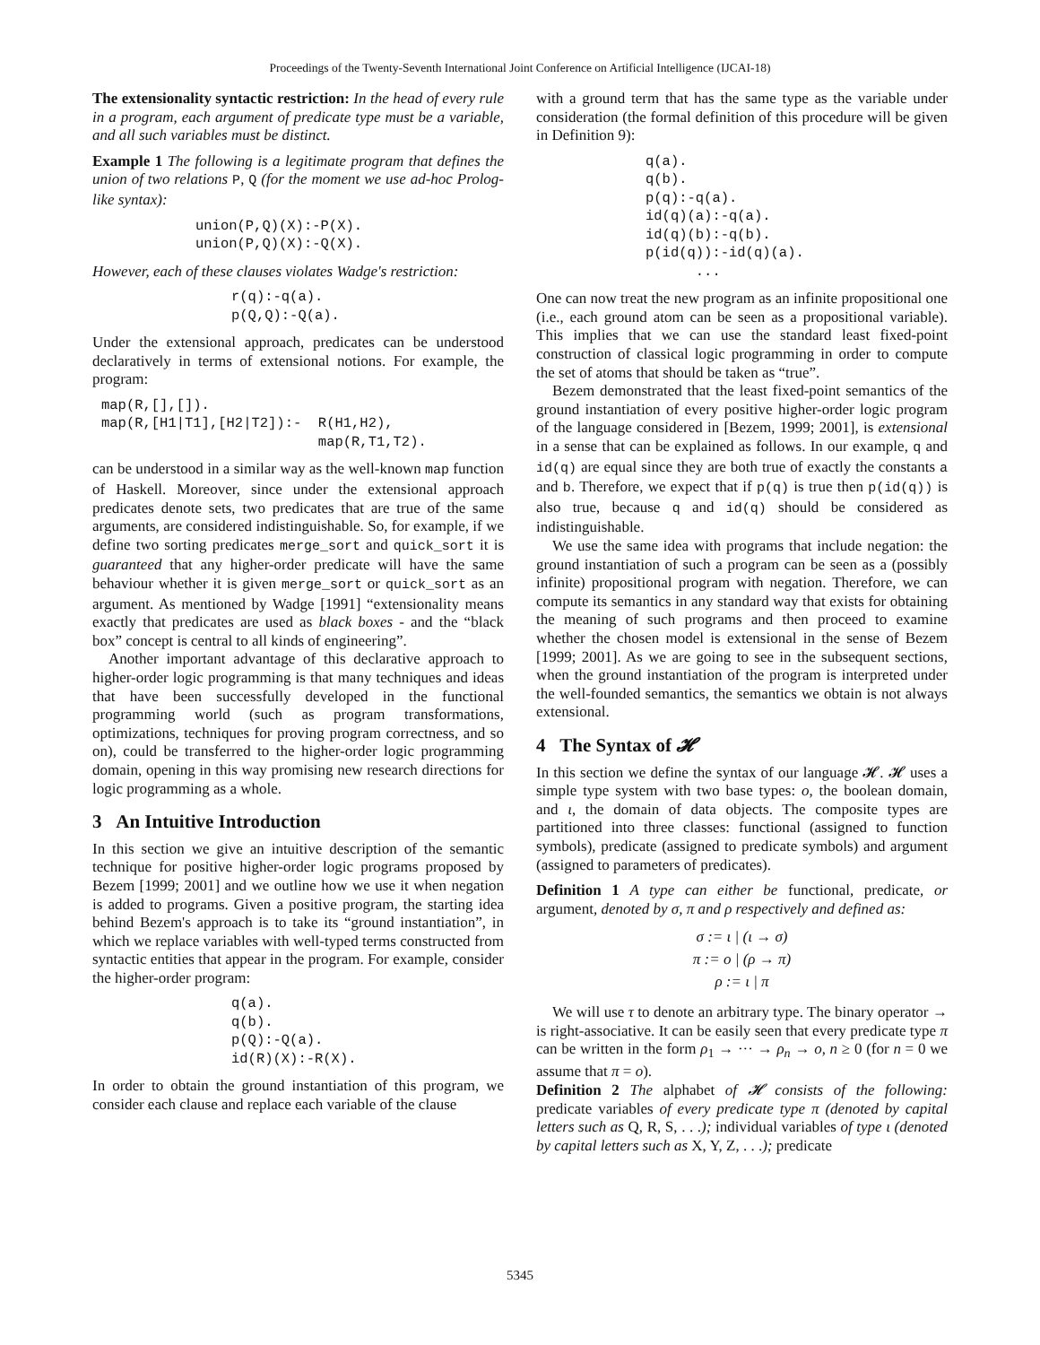Proceedings of the Twenty-Seventh International Joint Conference on Artificial Intelligence (IJCAI-18)
The extensionality syntactic restriction: In the head of every rule in a program, each argument of predicate type must be a variable, and all such variables must be distinct.
Example 1 The following is a legitimate program that defines the union of two relations P, Q (for the moment we use ad-hoc Prolog-like syntax):
union(P,Q)(X):-P(X).
union(P,Q)(X):-Q(X).
However, each of these clauses violates Wadge's restriction:
r(q):-q(a).
p(Q,Q):-Q(a).
Under the extensional approach, predicates can be understood declaratively in terms of extensional notions. For example, the program:
map(R,[],[]).
map(R,[H1|T1],[H2|T2]):-  R(H1,H2),
                          map(R,T1,T2).
can be understood in a similar way as the well-known map function of Haskell. Moreover, since under the extensional approach predicates denote sets, two predicates that are true of the same arguments, are considered indistinguishable. So, for example, if we define two sorting predicates merge_sort and quick_sort it is guaranteed that any higher-order predicate will have the same behaviour whether it is given merge_sort or quick_sort as an argument. As mentioned by Wadge [1991] “extensionality means exactly that predicates are used as black boxes - and the “black box” concept is central to all kinds of engineering”.
Another important advantage of this declarative approach to higher-order logic programming is that many techniques and ideas that have been successfully developed in the functional programming world (such as program transformations, optimizations, techniques for proving program correctness, and so on), could be transferred to the higher-order logic programming domain, opening in this way promising new research directions for logic programming as a whole.
3 An Intuitive Introduction
In this section we give an intuitive description of the semantic technique for positive higher-order logic programs proposed by Bezem [1999; 2001] and we outline how we use it when negation is added to programs. Given a positive program, the starting idea behind Bezem's approach is to take its “ground instantiation”, in which we replace variables with well-typed terms constructed from syntactic entities that appear in the program. For example, consider the higher-order program:
q(a).
q(b).
p(Q):-Q(a).
id(R)(X):-R(X).
In order to obtain the ground instantiation of this program, we consider each clause and replace each variable of the clause
with a ground term that has the same type as the variable under consideration (the formal definition of this procedure will be given in Definition 9):
q(a).
q(b).
p(q):-q(a).
id(q)(a):-q(a).
id(q)(b):-q(b).
p(id(q)):-id(q)(a).
      ...
One can now treat the new program as an infinite propositional one (i.e., each ground atom can be seen as a propositional variable). This implies that we can use the standard least fixed-point construction of classical logic programming in order to compute the set of atoms that should be taken as “true”.
Bezem demonstrated that the least fixed-point semantics of the ground instantiation of every positive higher-order logic program of the language considered in [Bezem, 1999; 2001], is extensional in a sense that can be explained as follows. In our example, q and id(q) are equal since they are both true of exactly the constants a and b. Therefore, we expect that if p(q) is true then p(id(q)) is also true, because q and id(q) should be considered as indistinguishable.
We use the same idea with programs that include negation: the ground instantiation of such a program can be seen as a (possibly infinite) propositional program with negation. Therefore, we can compute its semantics in any standard way that exists for obtaining the meaning of such programs and then proceed to examine whether the chosen model is extensional in the sense of Bezem [1999; 2001]. As we are going to see in the subsequent sections, when the ground instantiation of the program is interpreted under the well-founded semantics, the semantics we obtain is not always extensional.
4 The Syntax of 𝓗
In this section we define the syntax of our language 𝓗. 𝓗 uses a simple type system with two base types: o, the boolean domain, and ι, the domain of data objects. The composite types are partitioned into three classes: functional (assigned to function symbols), predicate (assigned to predicate symbols) and argument (assigned to parameters of predicates).
Definition 1 A type can either be functional, predicate, or argument, denoted by σ, π and ρ respectively and defined as:
σ := ι | (ι → σ)
π := o | (ρ → π)
ρ := ι | π
We will use τ to denote an arbitrary type. The binary operator → is right-associative. It can be easily seen that every predicate type π can be written in the form ρ<sub>1</sub> → ··· → ρ<sub>n</sub> → o, n ≥ 0 (for n = 0 we assume that π = o).
Definition 2 The alphabet of 𝓗 consists of the following: predicate variables of every predicate type π (denoted by capital letters such as Q, R, S, . . .); individual variables of type ι (denoted by capital letters such as X, Y, Z, . . .); predicate
5345